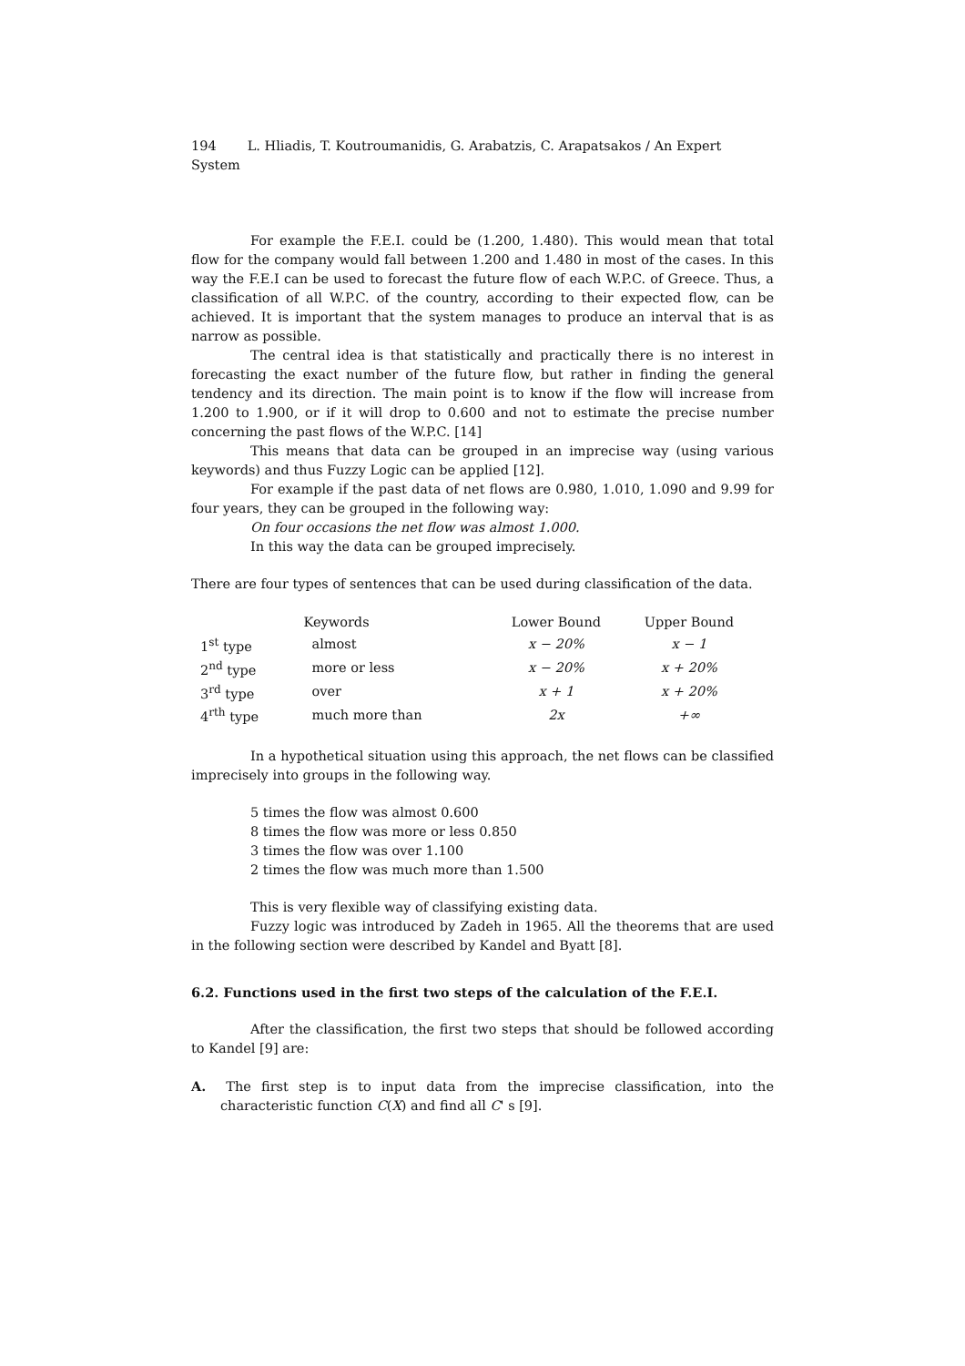194 L. Hliadis, T. Koutroumanidis, G. Arabatzis, C. Arapatsakos / An Expert System
For example the F.E.I. could be (1.200, 1.480). This would mean that total flow for the company would fall between 1.200 and 1.480 in most of the cases. In this way the F.E.I can be used to forecast the future flow of each W.P.C. of Greece. Thus, a classification of all W.P.C. of the country, according to their expected flow, can be achieved. It is important that the system manages to produce an interval that is as narrow as possible.
The central idea is that statistically and practically there is no interest in forecasting the exact number of the future flow, but rather in finding the general tendency and its direction. The main point is to know if the flow will increase from 1.200 to 1.900, or if it will drop to 0.600 and not to estimate the precise number concerning the past flows of the W.P.C. [14]
This means that data can be grouped in an imprecise way (using various keywords) and thus Fuzzy Logic can be applied [12].
For example if the past data of net flows are 0.980, 1.010, 1.090 and 9.99 for four years, they can be grouped in the following way:
On four occasions the net flow was almost 1.000.
In this way the data can be grouped imprecisely.
There are four types of sentences that can be used during classification of the data.
| | Keywords | Lower Bound | Upper Bound |
| --- | --- | --- | --- |
| 1<sup>st</sup> type | almost | x − 20% | x − 1 |
| 2<sup>nd</sup> type | more or less | x − 20% | x + 20% |
| 3<sup>rd</sup> type | over | x + 1 | x + 20% |
| 4<sup>rth</sup> type | much more than | 2x | +∞ |
In a hypothetical situation using this approach, the net flows can be classified imprecisely into groups in the following way.
5 times the flow was almost 0.600
8 times the flow was more or less 0.850
3 times the flow was over 1.100
2 times the flow was much more than 1.500
This is very flexible way of classifying existing data.
Fuzzy logic was introduced by Zadeh in 1965. All the theorems that are used in the following section were described by Kandel and Byatt [8].
6.2. Functions used in the first two steps of the calculation of the F.E.I.
After the classification, the first two steps that should be followed according to Kandel [9] are:
A. The first step is to input data from the imprecise classification, into the characteristic function C(X) and find all C' s [9].